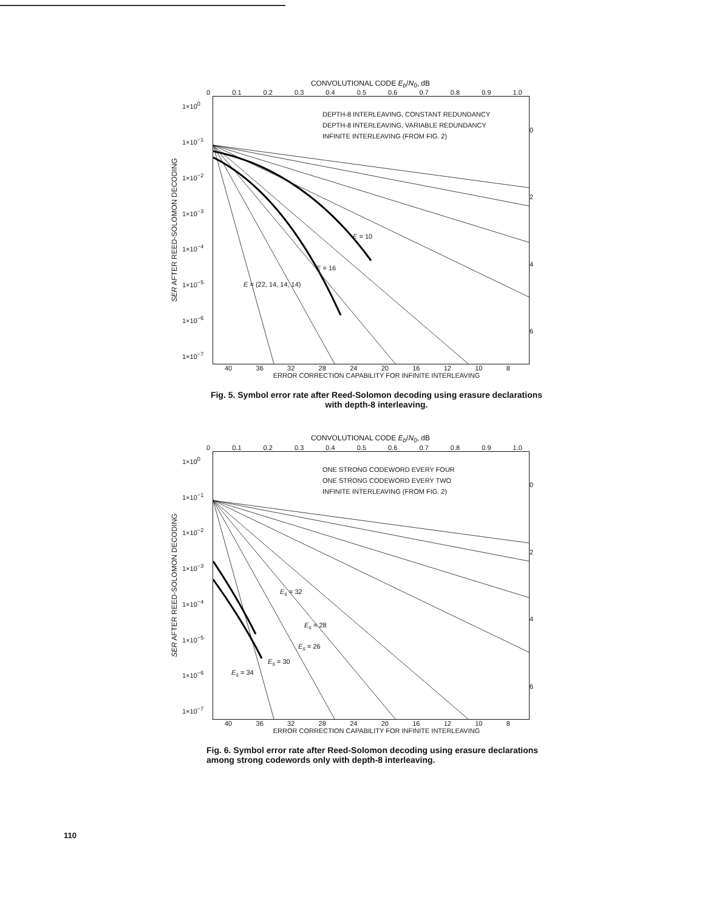CONVOLUTIONAL CODE E<sub>b</sub>/N<sub>0</sub>, dB
0 0.1 0.2 0.3 0.4 0.5 0.6 0.7 0.8 0.9 1.0
SER AFTER REED-SOLOMON DECODING
1×10<sup>0</sup>
1×10<sup>−1</sup>
1×10<sup>−2</sup>
1×10<sup>−3</sup>
1×10<sup>−4</sup>
1×10<sup>−5</sup>
1×10<sup>−6</sup>
1×10<sup>−7</sup>
DEPTH-8 INTERLEAVING, CONSTANT REDUNDANCY
DEPTH-8 INTERLEAVING, VARIABLE REDUNDANCY
INFINITE INTERLEAVING (FROM FIG. 2)
E = 10
E = 16
E = (22, 14, 14, 14)
0246
40 36 32 28 24 20 16 12 10 8
ERROR CORRECTION CAPABILITY FOR INFINITE INTERLEAVING
Fig. 5. Symbol error rate after Reed-Solomon decoding using erasure declarations with depth-8 interleaving.
CONVOLUTIONAL CODE E<sub>b</sub>/N<sub>0</sub>, dB
0 0.1 0.2 0.3 0.4 0.5 0.6 0.7 0.8 0.9 1.0
SER AFTER REED-SOLOMON DECODING
1×10<sup>0</sup>
1×10<sup>−1</sup>
1×10<sup>−2</sup>
1×10<sup>−3</sup>
1×10<sup>−4</sup>
1×10<sup>−5</sup>
1×10<sup>−6</sup>
1×10<sup>−7</sup>
ONE STRONG CODEWORD EVERY FOUR
ONE STRONG CODEWORD EVERY TWO
INFINITE INTERLEAVING (FROM FIG. 2)
E<sub>s</sub> = 32
E<sub>s</sub> = 28
E<sub>s</sub> = 26
E<sub>s</sub> = 30
E<sub>s</sub> = 34
0246
40 36 32 28 24 20 16 12 10 8
ERROR CORRECTION CAPABILITY FOR INFINITE INTERLEAVING
Fig. 6. Symbol error rate after Reed-Solomon decoding using erasure declarations among strong codewords only with depth-8 interleaving.
110